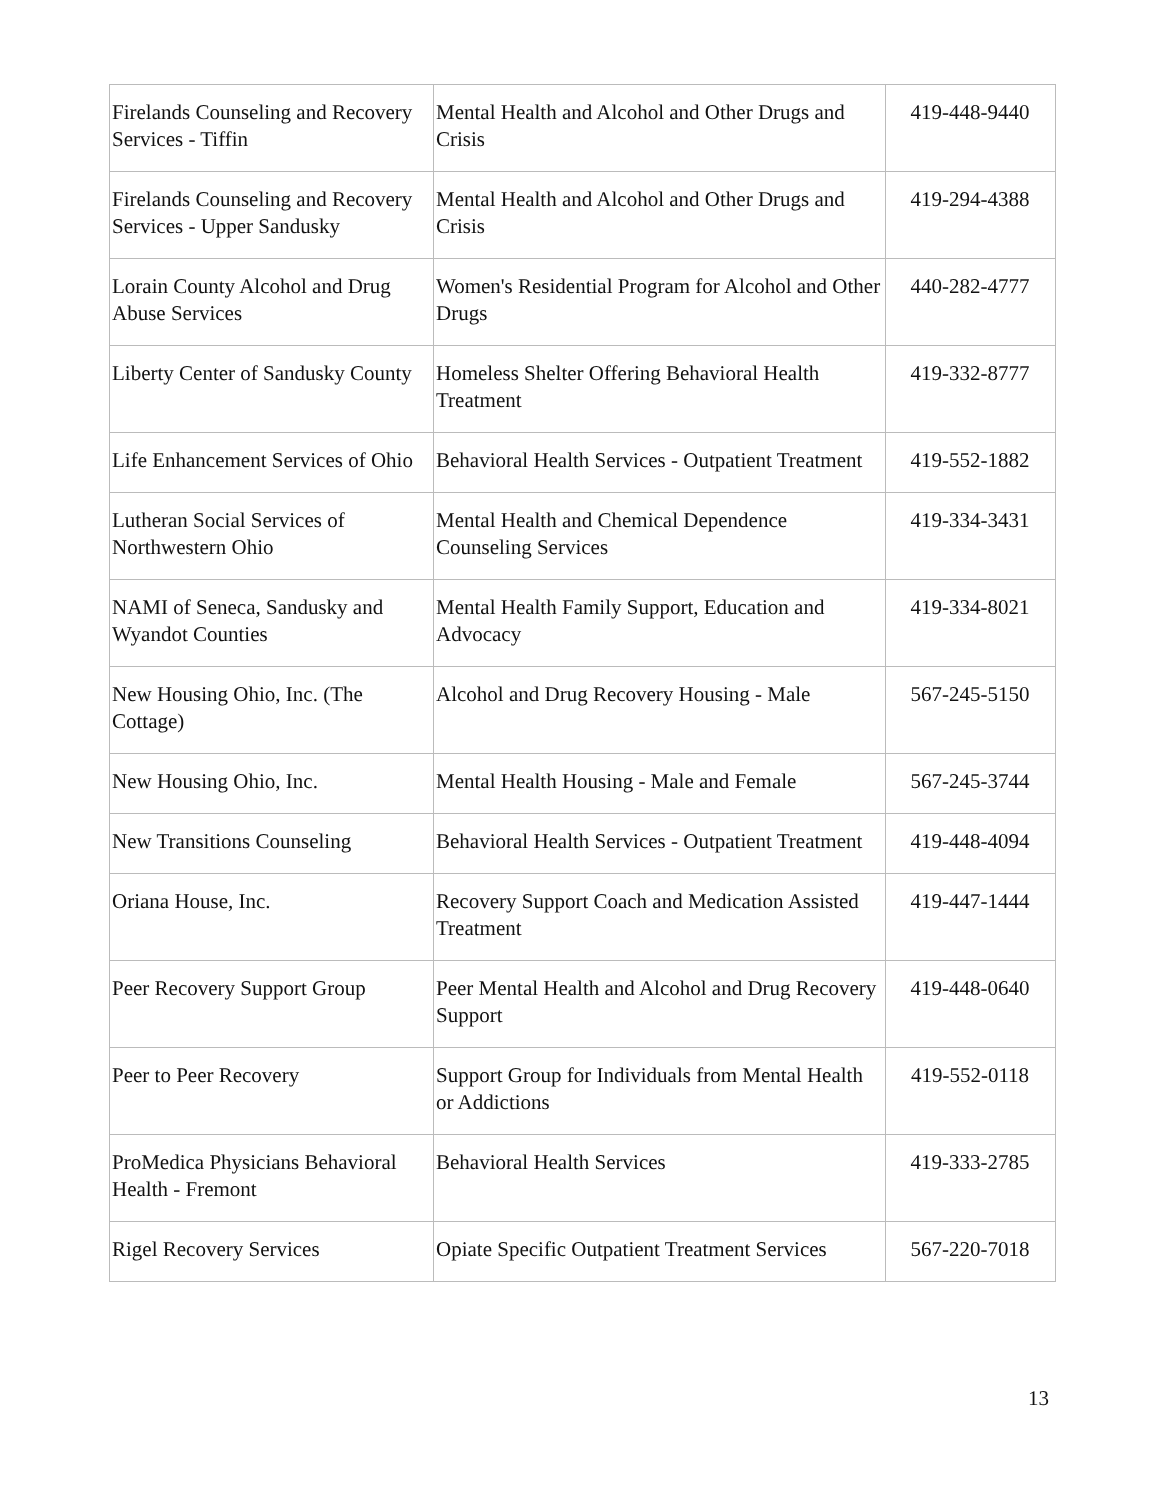| Firelands Counseling and Recovery Services - Tiffin | Mental Health and Alcohol and Other Drugs and Crisis | 419-448-9440 |
| Firelands Counseling and Recovery Services - Upper Sandusky | Mental Health and Alcohol and Other Drugs and Crisis | 419-294-4388 |
| Lorain County Alcohol and Drug Abuse Services | Women's Residential Program for Alcohol and Other Drugs | 440-282-4777 |
| Liberty Center of Sandusky County | Homeless Shelter Offering Behavioral Health Treatment | 419-332-8777 |
| Life Enhancement Services of Ohio | Behavioral Health Services - Outpatient Treatment | 419-552-1882 |
| Lutheran Social Services of Northwestern Ohio | Mental Health and Chemical Dependence Counseling Services | 419-334-3431 |
| NAMI of Seneca, Sandusky and Wyandot Counties | Mental Health Family Support, Education and Advocacy | 419-334-8021 |
| New Housing Ohio, Inc. (The Cottage) | Alcohol and Drug Recovery Housing - Male | 567-245-5150 |
| New Housing Ohio, Inc. | Mental Health Housing - Male and Female | 567-245-3744 |
| New Transitions Counseling | Behavioral Health Services - Outpatient Treatment | 419-448-4094 |
| Oriana House, Inc. | Recovery Support Coach and Medication Assisted Treatment | 419-447-1444 |
| Peer Recovery Support Group | Peer Mental Health and Alcohol and Drug Recovery Support | 419-448-0640 |
| Peer to Peer Recovery | Support Group for Individuals from Mental Health or Addictions | 419-552-0118 |
| ProMedica Physicians Behavioral Health - Fremont | Behavioral Health Services | 419-333-2785 |
| Rigel Recovery Services | Opiate Specific Outpatient Treatment Services | 567-220-7018 |
13